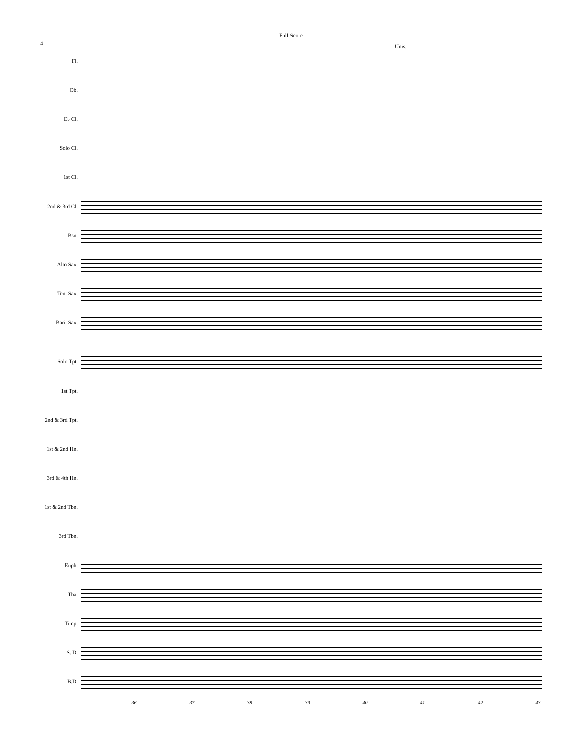Full Score
4
Unis.
Fl.
Ob.
E♭ Cl.
Solo Cl.
1st Cl.
2nd & 3rd Cl.
Bsn.
Alto Sax.
Ten. Sax.
Bari. Sax.
Solo Tpt.
1st Tpt.
2nd & 3rd Tpt.
1st & 2nd Hn.
3rd & 4th Hn.
1st & 2nd Tbn.
3rd Tbn.
Euph.
Tba.
Timp.
S. D.
B.D.
36 37 38 39 40 41 42 43